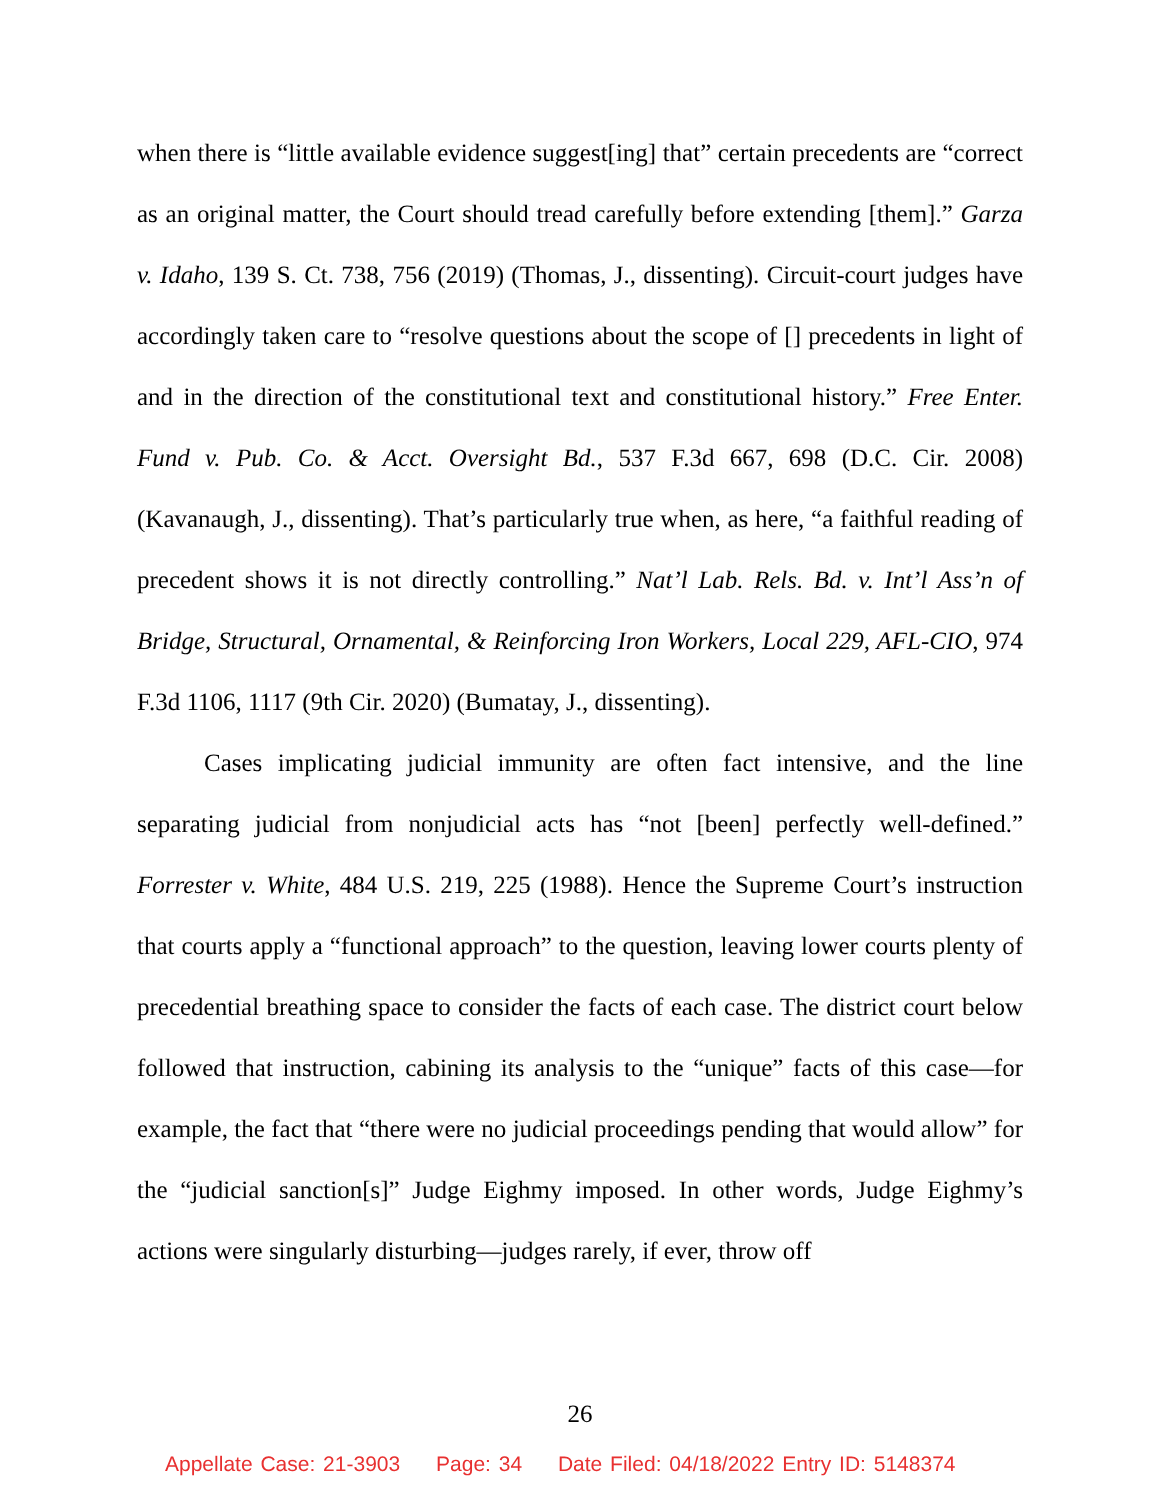when there is “little available evidence suggest[ing] that” certain precedents are “correct as an original matter, the Court should tread carefully before extending [them].” Garza v. Idaho, 139 S. Ct. 738, 756 (2019) (Thomas, J., dissenting). Circuit-court judges have accordingly taken care to “resolve questions about the scope of [] precedents in light of and in the direction of the constitutional text and constitutional history.” Free Enter. Fund v. Pub. Co. & Acct. Oversight Bd., 537 F.3d 667, 698 (D.C. Cir. 2008) (Kavanaugh, J., dissenting). That’s particularly true when, as here, “a faithful reading of precedent shows it is not directly controlling.” Nat’l Lab. Rels. Bd. v. Int’l Ass’n of Bridge, Structural, Ornamental, & Reinforcing Iron Workers, Local 229, AFL-CIO, 974 F.3d 1106, 1117 (9th Cir. 2020) (Bumatay, J., dissenting).
Cases implicating judicial immunity are often fact intensive, and the line separating judicial from nonjudicial acts has “not [been] perfectly well-defined.” Forrester v. White, 484 U.S. 219, 225 (1988). Hence the Supreme Court’s instruction that courts apply a “functional approach” to the question, leaving lower courts plenty of precedential breathing space to consider the facts of each case. The district court below followed that instruction, cabining its analysis to the “unique” facts of this case—for example, the fact that “there were no judicial proceedings pending that would allow” for the “judicial sanction[s]” Judge Eighmy imposed. In other words, Judge Eighmy’s actions were singularly disturbing—judges rarely, if ever, throw off
26
Appellate Case: 21-3903 Page: 34 Date Filed: 04/18/2022 Entry ID: 5148374